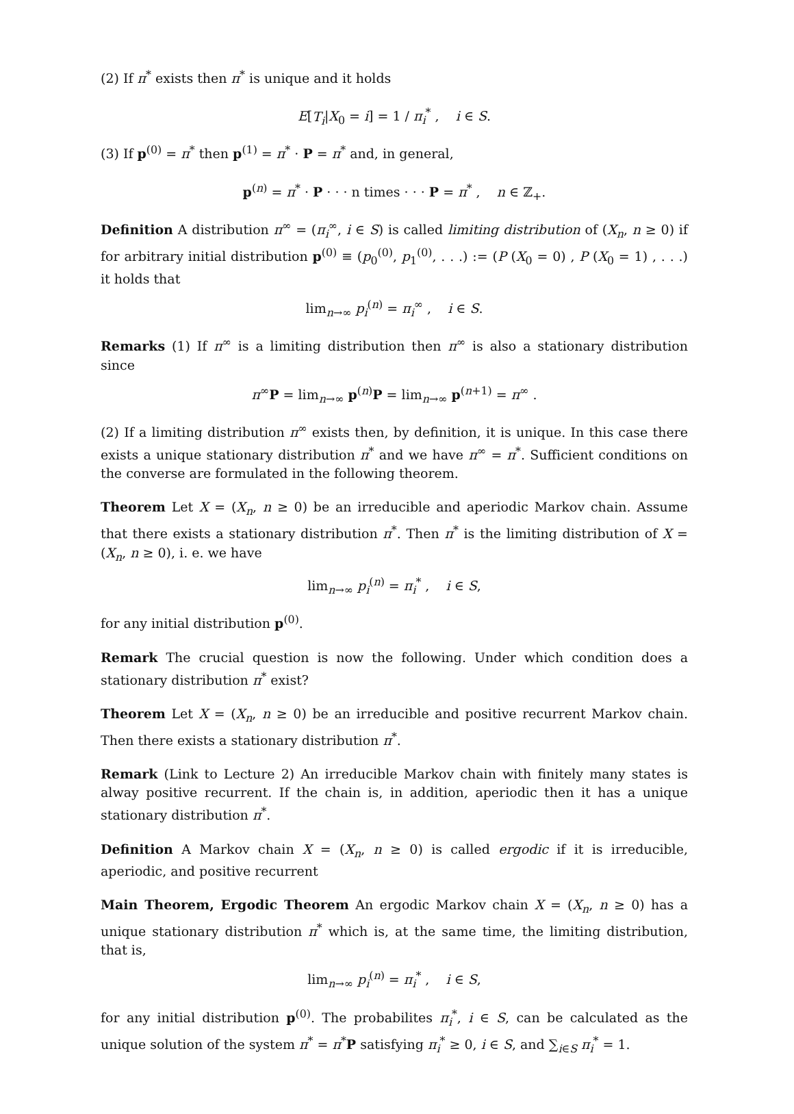(2) If π<sup>*</sup> exists then π<sup>*</sup> is unique and it holds
E[T<sub>i</sub>|X<sub>0</sub> = i] = 1 / π<sub>i</sub><sup>*</sup> , i ∈ S.
(3) If p<sup>(0)</sup> = π<sup>*</sup> then p<sup>(1)</sup> = π<sup>*</sup> · P = π<sup>*</sup> and, in general,
p<sup>(n)</sup> = π<sup>*</sup> · P · · · n times · · · P = π<sup>*</sup> , n ∈ ℤ<sub>+</sub>.
Definition A distribution π<sup>∞</sup> = (π<sub>i</sub><sup>∞</sup>, i ∈ S) is called limiting distribution of (X<sub>n</sub>, n ≥ 0) if for arbitrary initial distribution p<sup>(0)</sup> ≡ (p<sub>0</sub><sup>(0)</sup>, p<sub>1</sub><sup>(0)</sup>, . . .) := (P (X<sub>0</sub> = 0) , P (X<sub>0</sub> = 1) , . . .) it holds that
lim<sub>n→∞</sub> p<sub>i</sub><sup>(n)</sup> = π<sub>i</sub><sup>∞</sup> , i ∈ S.
Remarks (1) If π<sup>∞</sup> is a limiting distribution then π<sup>∞</sup> is also a stationary distribution since
π<sup>∞</sup>P = lim<sub>n→∞</sub> p<sup>(n)</sup>P = lim<sub>n→∞</sub> p<sup>(n+1)</sup> = π<sup>∞</sup> .
(2) If a limiting distribution π<sup>∞</sup> exists then, by definition, it is unique. In this case there exists a unique stationary distribution π<sup>*</sup> and we have π<sup>∞</sup> = π<sup>*</sup>. Sufficient conditions on the converse are formulated in the following theorem.
Theorem Let X = (X<sub>n</sub>, n ≥ 0) be an irreducible and aperiodic Markov chain. Assume that there exists a stationary distribution π<sup>*</sup>. Then π<sup>*</sup> is the limiting distribution of X = (X<sub>n</sub>, n ≥ 0), i. e. we have
lim<sub>n→∞</sub> p<sub>i</sub><sup>(n)</sup> = π<sub>i</sub><sup>*</sup> , i ∈ S,
for any initial distribution p<sup>(0)</sup>.
Remark The crucial question is now the following. Under which condition does a stationary distribution π<sup>*</sup> exist?
Theorem Let X = (X<sub>n</sub>, n ≥ 0) be an irreducible and positive recurrent Markov chain. Then there exists a stationary distribution π<sup>*</sup>.
Remark (Link to Lecture 2) An irreducible Markov chain with finitely many states is alway positive recurrent. If the chain is, in addition, aperiodic then it has a unique stationary distribution π<sup>*</sup>.
Definition A Markov chain X = (X<sub>n</sub>, n ≥ 0) is called ergodic if it is irreducible, aperiodic, and positive recurrent
Main Theorem, Ergodic Theorem An ergodic Markov chain X = (X<sub>n</sub>, n ≥ 0) has a unique stationary distribution π<sup>*</sup> which is, at the same time, the limiting distribution, that is,
lim<sub>n→∞</sub> p<sub>i</sub><sup>(n)</sup> = π<sub>i</sub><sup>*</sup> , i ∈ S,
for any initial distribution p<sup>(0)</sup>. The probabilites π<sub>i</sub><sup>*</sup>, i ∈ S, can be calculated as the unique solution of the system π<sup>*</sup> = π<sup>*</sup>P satisfying π<sub>i</sub><sup>*</sup> ≥ 0, i ∈ S, and ∑<sub>i∈S</sub> π<sub>i</sub><sup>*</sup> = 1.